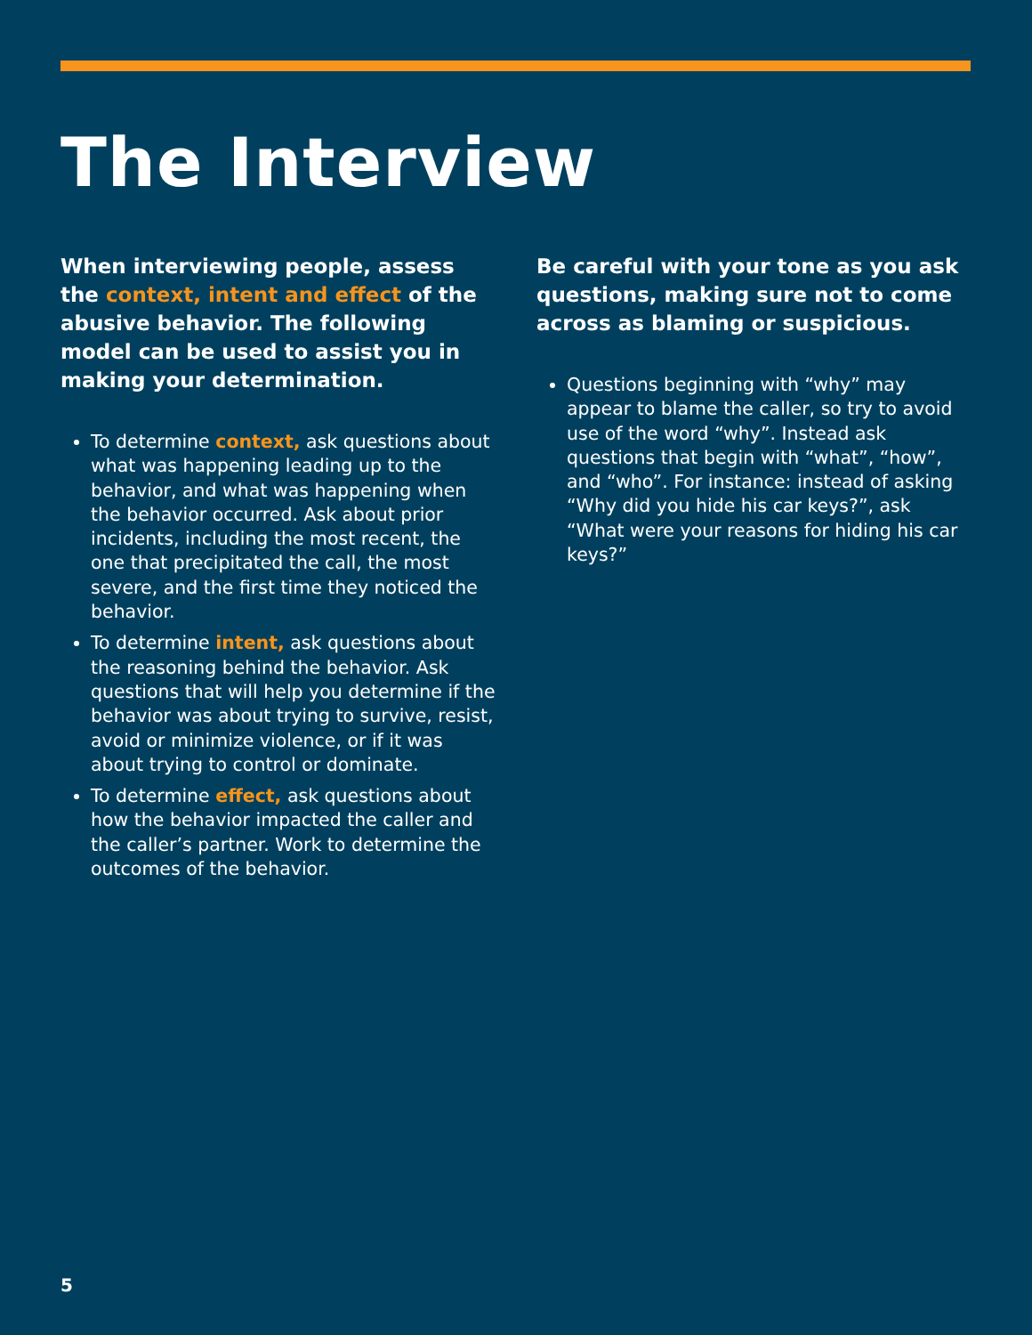The Interview
When interviewing people, assess the context, intent and effect of the abusive behavior. The following model can be used to assist you in making your determination.
To determine context, ask questions about what was happening leading up to the behavior, and what was happening when the behavior occurred. Ask about prior incidents, including the most recent, the one that precipitated the call, the most severe, and the first time they noticed the behavior.
To determine intent, ask questions about the reasoning behind the behavior. Ask questions that will help you determine if the behavior was about trying to survive, resist, avoid or minimize violence, or if it was about trying to control or dominate.
To determine effect, ask questions about how the behavior impacted the caller and the caller’s partner. Work to determine the outcomes of the behavior.
Be careful with your tone as you ask questions, making sure not to come across as blaming or suspicious.
Questions beginning with “why” may appear to blame the caller, so try to avoid use of the word “why”. Instead ask questions that begin with “what”, “how”, and “who”. For instance: instead of asking “Why did you hide his car keys?”, ask “What were your reasons for hiding his car keys?”
5